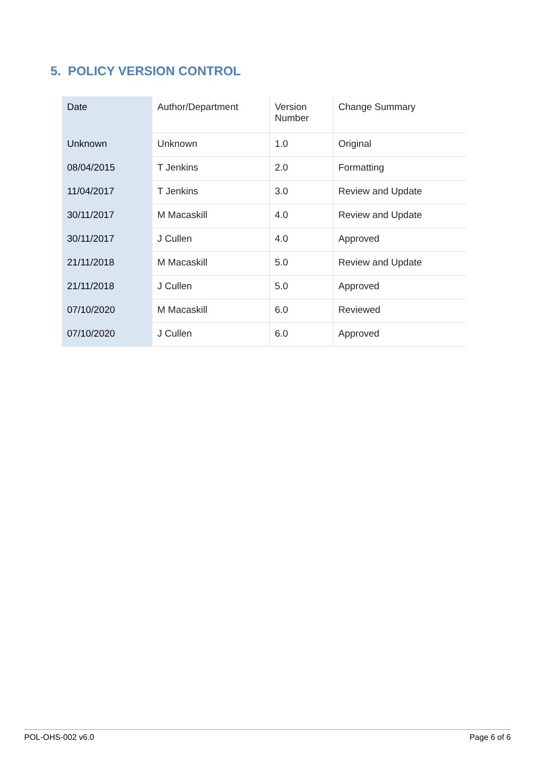5. POLICY VERSION CONTROL
| Date | Author/Department | Version Number | Change Summary |
| Unknown | Unknown | 1.0 | Original |
| 08/04/2015 | T Jenkins | 2.0 | Formatting |
| 11/04/2017 | T Jenkins | 3.0 | Review and Update |
| 30/11/2017 | M Macaskill | 4.0 | Review and Update |
| 30/11/2017 | J Cullen | 4.0 | Approved |
| 21/11/2018 | M Macaskill | 5.0 | Review and Update |
| 21/11/2018 | J Cullen | 5.0 | Approved |
| 07/10/2020 | M Macaskill | 6.0 | Reviewed |
| 07/10/2020 | J Cullen | 6.0 | Approved |
POL-OHS-002 v6.0 Page 6 of 6